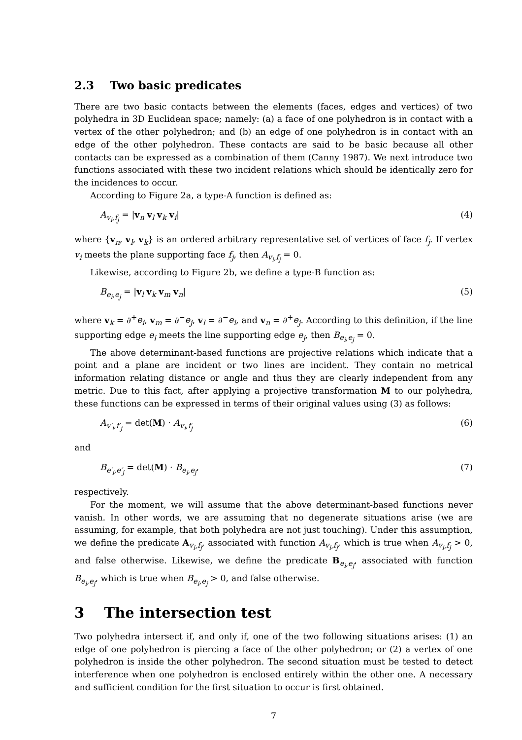2.3 Two basic predicates
There are two basic contacts between the elements (faces, edges and vertices) of two polyhedra in 3D Euclidean space; namely: (a) a face of one polyhedron is in contact with a vertex of the other polyhedron; and (b) an edge of one polyhedron is in contact with an edge of the other polyhedron. These contacts are said to be basic because all other contacts can be expressed as a combination of them (Canny 1987). We next introduce two functions associated with these two incident relations which should be identically zero for the incidences to occur.
According to Figure 2a, a type-A function is defined as:
A<sub>v<sub>i</sub>,f<sub>j</sub></sub> = |v<sub>n</sub> v<sub>l</sub> v<sub>k</sub> v<sub>i</sub>| (4)
where {v<sub>n</sub>, v<sub>l</sub>, v<sub>k</sub>} is an ordered arbitrary representative set of vertices of face f<sub>j</sub>. If vertex v<sub>i</sub> meets the plane supporting face f<sub>j</sub>, then A<sub>v<sub>i</sub>,f<sub>j</sub></sub> = 0.
Likewise, according to Figure 2b, we define a type-B function as:
B<sub>e<sub>i</sub>,e<sub>j</sub></sub> = |v<sub>l</sub> v<sub>k</sub> v<sub>m</sub> v<sub>n</sub>| (5)
where v<sub>k</sub> = ∂<sup>+</sup>e<sub>i</sub>, v<sub>m</sub> = ∂<sup>−</sup>e<sub>j</sub>, v<sub>l</sub> = ∂<sup>−</sup>e<sub>i</sub>, and v<sub>n</sub> = ∂<sup>+</sup>e<sub>j</sub>. According to this definition, if the line supporting edge e<sub>i</sub> meets the line supporting edge e<sub>j</sub>, then B<sub>e<sub>i</sub>,e<sub>j</sub></sub> = 0.
The above determinant-based functions are projective relations which indicate that a point and a plane are incident or two lines are incident. They contain no metrical information relating distance or angle and thus they are clearly independent from any metric. Due to this fact, after applying a projective transformation M to our polyhedra, these functions can be expressed in terms of their original values using (3) as follows:
A<sub>v′<sub>i</sub>,f′<sub>j</sub></sub> = det(M) · A<sub>v<sub>i</sub>,f<sub>j</sub></sub> (6)
and
B<sub>e′<sub>i</sub>,e′<sub>j</sub></sub> = det(M) · B<sub>e<sub>i</sub>,e<sub>j</sub></sub>, (7)
respectively.
For the moment, we will assume that the above determinant-based functions never vanish. In other words, we are assuming that no degenerate situations arise (we are assuming, for example, that both polyhedra are not just touching). Under this assumption, we define the predicate A<sub>v<sub>i</sub>,f<sub>j</sub></sub>, associated with function A<sub>v<sub>i</sub>,f<sub>j</sub></sub>, which is true when A<sub>v<sub>i</sub>,f<sub>j</sub></sub> > 0, and false otherwise. Likewise, we define the predicate B<sub>e<sub>i</sub>,e<sub>j</sub></sub>, associated with function B<sub>e<sub>i</sub>,e<sub>j</sub></sub>, which is true when B<sub>e<sub>i</sub>,e<sub>j</sub></sub> > 0, and false otherwise.
3 The intersection test
Two polyhedra intersect if, and only if, one of the two following situations arises: (1) an edge of one polyhedron is piercing a face of the other polyhedron; or (2) a vertex of one polyhedron is inside the other polyhedron. The second situation must be tested to detect interference when one polyhedron is enclosed entirely within the other one. A necessary and sufficient condition for the first situation to occur is first obtained.
7